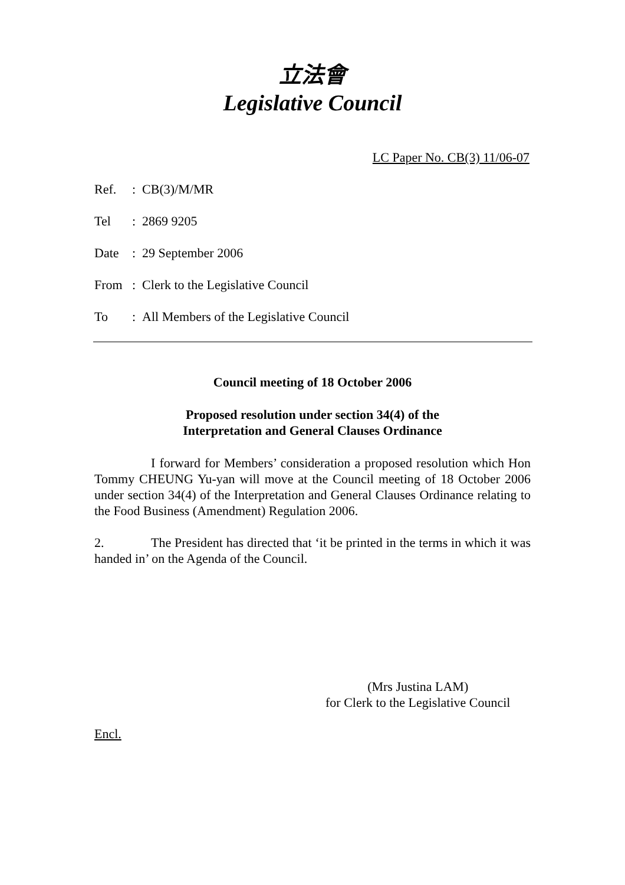立法會
Legislative Council
LC Paper No. CB(3) 11/06-07
Ref.: CB(3)/M/MR
Tel: 2869 9205
Date: 29 September 2006
From: Clerk to the Legislative Council
To: All Members of the Legislative Council
Council meeting of 18 October 2006
Proposed resolution under section 34(4) of the
Interpretation and General Clauses Ordinance
I forward for Members’ consideration a proposed resolution which Hon Tommy CHEUNG Yu-yan will move at the Council meeting of 18 October 2006 under section 34(4) of the Interpretation and General Clauses Ordinance relating to the Food Business (Amendment) Regulation 2006.
2. The President has directed that ‘it be printed in the terms in which it was handed in’ on the Agenda of the Council.
(Mrs Justina LAM)
for Clerk to the Legislative Council
Encl.